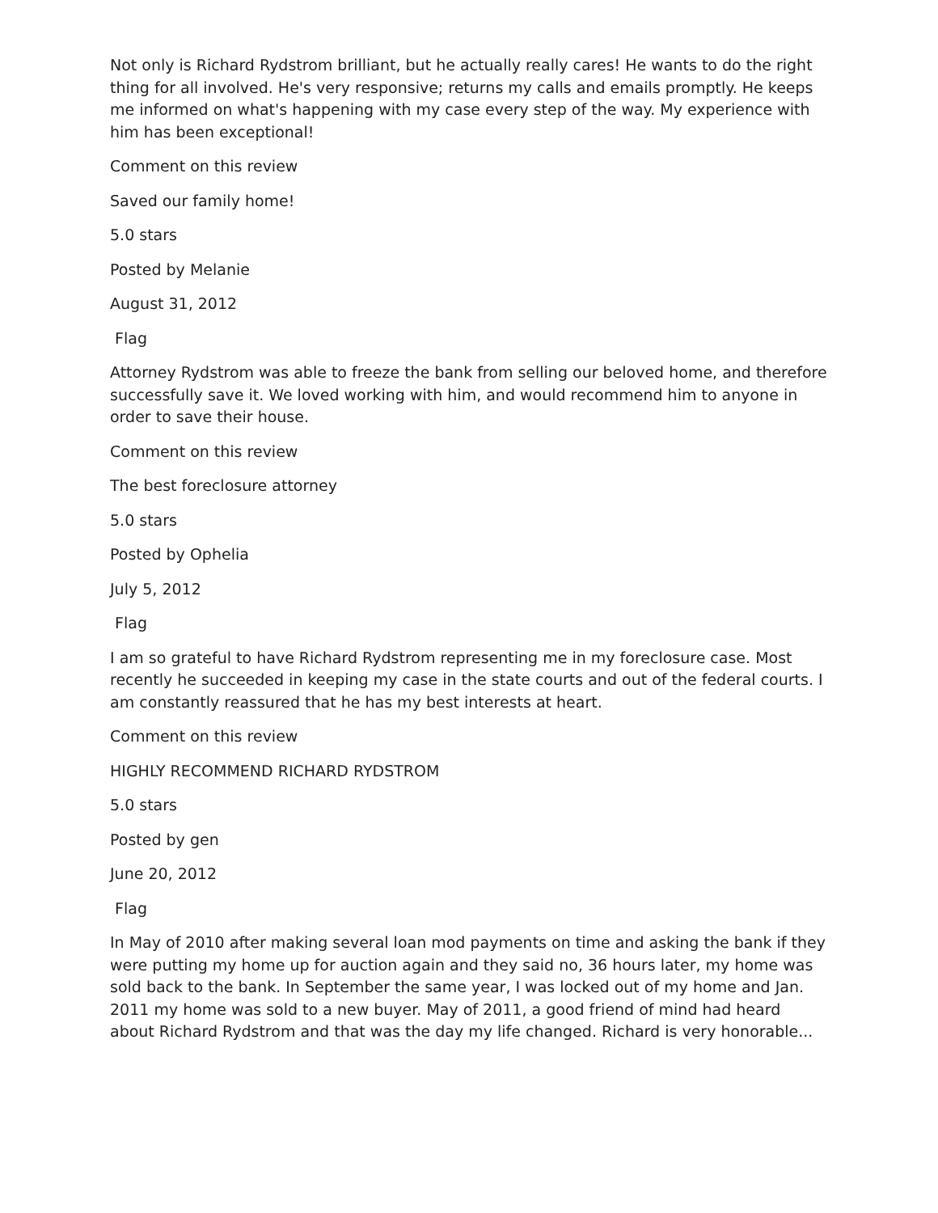Not only is Richard Rydstrom brilliant, but he actually really cares! He wants to do the right thing for all involved. He's very responsive; returns my calls and emails promptly. He keeps me informed on what's happening with my case every step of the way. My experience with him has been exceptional!
Comment on this review
Saved our family home!
5.0 stars
Posted by Melanie
August 31, 2012
Flag
Attorney Rydstrom was able to freeze the bank from selling our beloved home, and therefore successfully save it. We loved working with him, and would recommend him to anyone in order to save their house.
Comment on this review
The best foreclosure attorney
5.0 stars
Posted by Ophelia
July 5, 2012
Flag
I am so grateful to have Richard Rydstrom representing me in my foreclosure case. Most recently he succeeded in keeping my case in the state courts and out of the federal courts. I am constantly reassured that he has my best interests at heart.
Comment on this review
HIGHLY RECOMMEND RICHARD RYDSTROM
5.0 stars
Posted by gen
June 20, 2012
Flag
In May of 2010 after making several loan mod payments on time and asking the bank if they were putting my home up for auction again and they said no, 36 hours later, my home was sold back to the bank. In September the same year, I was locked out of my home and Jan. 2011 my home was sold to a new buyer. May of 2011, a good friend of mind had heard about Richard Rydstrom and that was the day my life changed. Richard is very honorable...